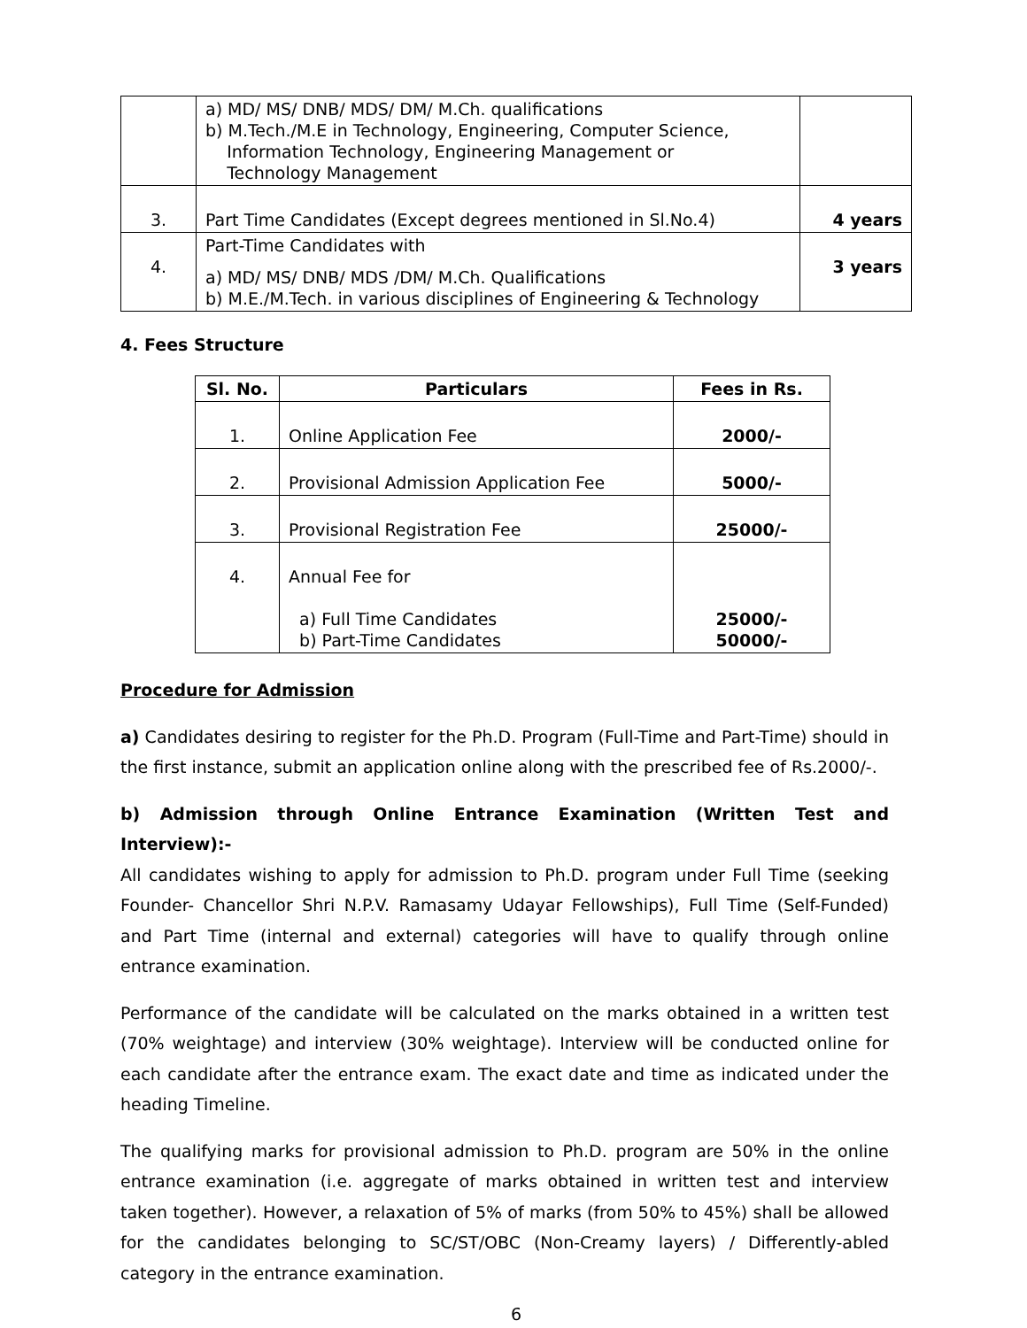| | a) MD/ MS/ DNB/ MDS/ DM/ M.Ch. qualifications b) M.Tech./M.E in Technology, Engineering, Computer Science, Information Technology, Engineering Management or Technology Management | |
| 3. | Part Time Candidates (Except degrees mentioned in Sl.No.4) | 4 years |
| 4. | Part-Time Candidates with a) MD/ MS/ DNB/ MDS /DM/ M.Ch. Qualifications b) M.E./M.Tech. in various disciplines of Engineering & Technology | 3 years |
4. Fees Structure
| Sl. No. | Particulars | Fees in Rs. |
| --- | --- | --- |
| 1. | Online Application Fee | 2000/- |
| 2. | Provisional Admission Application Fee | 5000/- |
| 3. | Provisional Registration Fee | 25000/- |
| 4. | Annual Fee for a) Full Time Candidates b) Part-Time Candidates | 25000/- 50000/- |
Procedure for Admission
a) Candidates desiring to register for the Ph.D. Program (Full-Time and Part-Time) should in the first instance, submit an application online along with the prescribed fee of Rs.2000/-.
b) Admission through Online Entrance Examination (Written Test and Interview):-
All candidates wishing to apply for admission to Ph.D. program under Full Time (seeking Founder- Chancellor Shri N.P.V. Ramasamy Udayar Fellowships), Full Time (Self-Funded) and Part Time (internal and external) categories will have to qualify through online entrance examination.
Performance of the candidate will be calculated on the marks obtained in a written test (70% weightage) and interview (30% weightage). Interview will be conducted online for each candidate after the entrance exam. The exact date and time as indicated under the heading Timeline.
The qualifying marks for provisional admission to Ph.D. program are 50% in the online entrance examination (i.e. aggregate of marks obtained in written test and interview taken together). However, a relaxation of 5% of marks (from 50% to 45%) shall be allowed for the candidates belonging to SC/ST/OBC (Non-Creamy layers) / Differently-abled category in the entrance examination.
6